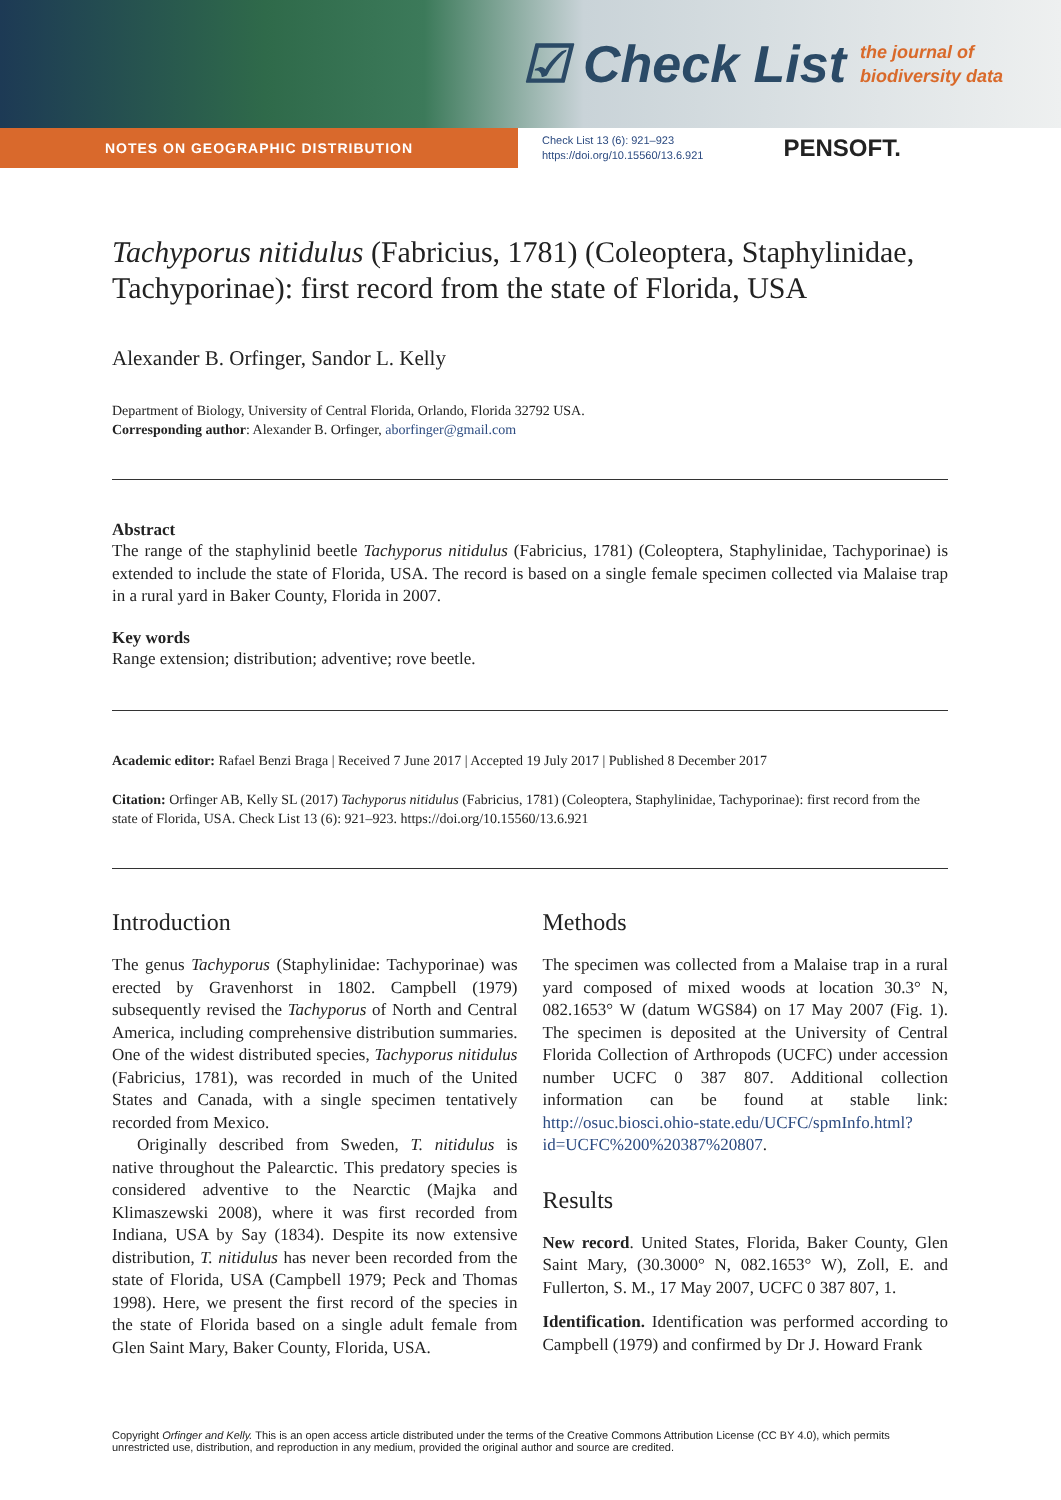☑ Check List the journal of
biodiversity data
NOTES ON GEOGRAPHIC DISTRIBUTION
Check List 13 (6): 921–923
https://doi.org/10.15560/13.6.921
PENSOFT.
Tachyporus nitidulus (Fabricius, 1781) (Coleoptera, Staphylinidae, Tachyporinae): first record from the state of Florida, USA
Alexander B. Orfinger, Sandor L. Kelly
Department of Biology, University of Central Florida, Orlando, Florida 32792 USA.
Corresponding author: Alexander B. Orfinger, aborfinger@gmail.com
Abstract
The range of the staphylinid beetle Tachyporus nitidulus (Fabricius, 1781) (Coleoptera, Staphylinidae, Tachyporinae) is extended to include the state of Florida, USA. The record is based on a single female specimen collected via Malaise trap in a rural yard in Baker County, Florida in 2007.
Key words
Range extension; distribution; adventive; rove beetle.
Academic editor: Rafael Benzi Braga | Received 7 June 2017 | Accepted 19 July 2017 | Published 8 December 2017
Citation: Orfinger AB, Kelly SL (2017) Tachyporus nitidulus (Fabricius, 1781) (Coleoptera, Staphylinidae, Tachyporinae): first record from the state of Florida, USA. Check List 13 (6): 921–923. https://doi.org/10.15560/13.6.921
Introduction
The genus Tachyporus (Staphylinidae: Tachyporinae) was erected by Gravenhorst in 1802. Campbell (1979) subsequently revised the Tachyporus of North and Central America, including comprehensive distribution summaries. One of the widest distributed species, Tachyporus nitidulus (Fabricius, 1781), was recorded in much of the United States and Canada, with a single specimen tentatively recorded from Mexico.
Originally described from Sweden, T. nitidulus is native throughout the Palearctic. This predatory species is considered adventive to the Nearctic (Majka and Klimaszewski 2008), where it was first recorded from Indiana, USA by Say (1834). Despite its now extensive distribution, T. nitidulus has never been recorded from the state of Florida, USA (Campbell 1979; Peck and Thomas 1998). Here, we present the first record of the species in the state of Florida based on a single adult female from Glen Saint Mary, Baker County, Florida, USA.
Methods
The specimen was collected from a Malaise trap in a rural yard composed of mixed woods at location 30.3° N, 082.1653° W (datum WGS84) on 17 May 2007 (Fig. 1). The specimen is deposited at the University of Central Florida Collection of Arthropods (UCFC) under accession number UCFC 0 387 807. Additional collection information can be found at stable link: http://osuc.biosci.ohio-state.edu/UCFC/spmInfo.html?id=UCFC%200%20387%20807.
Results
New record. United States, Florida, Baker County, Glen Saint Mary, (30.3000° N, 082.1653° W), Zoll, E. and Fullerton, S. M., 17 May 2007, UCFC 0 387 807, 1.
Identification. Identification was performed according to Campbell (1979) and confirmed by Dr J. Howard Frank
Copyright Orfinger and Kelly. This is an open access article distributed under the terms of the Creative Commons Attribution License (CC BY 4.0), which permits unrestricted use, distribution, and reproduction in any medium, provided the original author and source are credited.